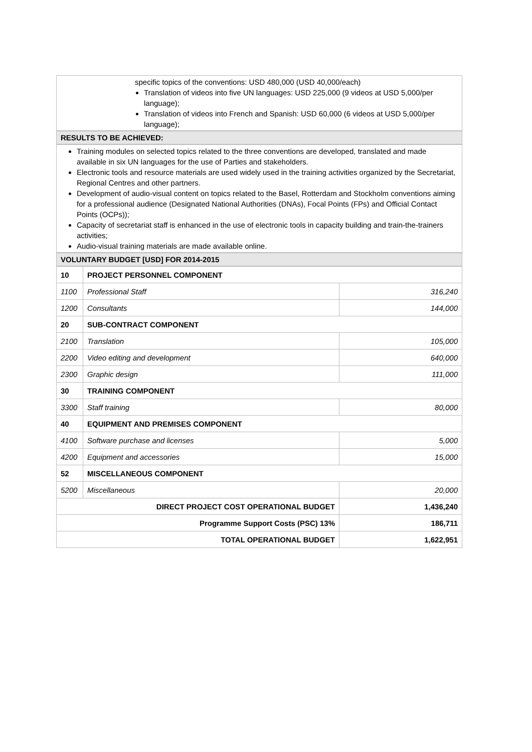specific topics of the conventions: USD 480,000 (USD 40,000/each)
Translation of videos into five UN languages: USD 225,000 (9 videos at USD 5,000/per language);
Translation of videos into French and Spanish: USD 60,000 (6 videos at USD 5,000/per language);
RESULTS TO BE ACHIEVED:
Training modules on selected topics related to the three conventions are developed, translated and made available in six UN languages for the use of Parties and stakeholders.
Electronic tools and resource materials are used widely used in the training activities organized by the Secretariat, Regional Centres and other partners.
Development of audio-visual content on topics related to the Basel, Rotterdam and Stockholm conventions aiming for a professional audience (Designated National Authorities (DNAs), Focal Points (FPs) and Official Contact Points (OCPs));
Capacity of secretariat staff is enhanced in the use of electronic tools in capacity building and train-the-trainers activities;
Audio-visual training materials are made available online.
VOLUNTARY BUDGET [USD] FOR 2014-2015
| 10 | PROJECT PERSONNEL COMPONENT | |
| 1100 | Professional Staff | 316,240 |
| 1200 | Consultants | 144,000 |
| 20 | SUB-CONTRACT COMPONENT | |
| 2100 | Translation | 105,000 |
| 2200 | Video editing and development | 640,000 |
| 2300 | Graphic design | 111,000 |
| 30 | TRAINING COMPONENT | |
| 3300 | Staff training | 80,000 |
| 40 | EQUIPMENT AND PREMISES COMPONENT | |
| 4100 | Software purchase and licenses | 5,000 |
| 4200 | Equipment and accessories | 15,000 |
| 52 | MISCELLANEOUS COMPONENT | |
| 5200 | Miscellaneous | 20,000 |
| DIRECT PROJECT COST OPERATIONAL BUDGET | | 1,436,240 |
| Programme Support Costs (PSC) 13% | | 186,711 |
| TOTAL OPERATIONAL BUDGET | | 1,622,951 |